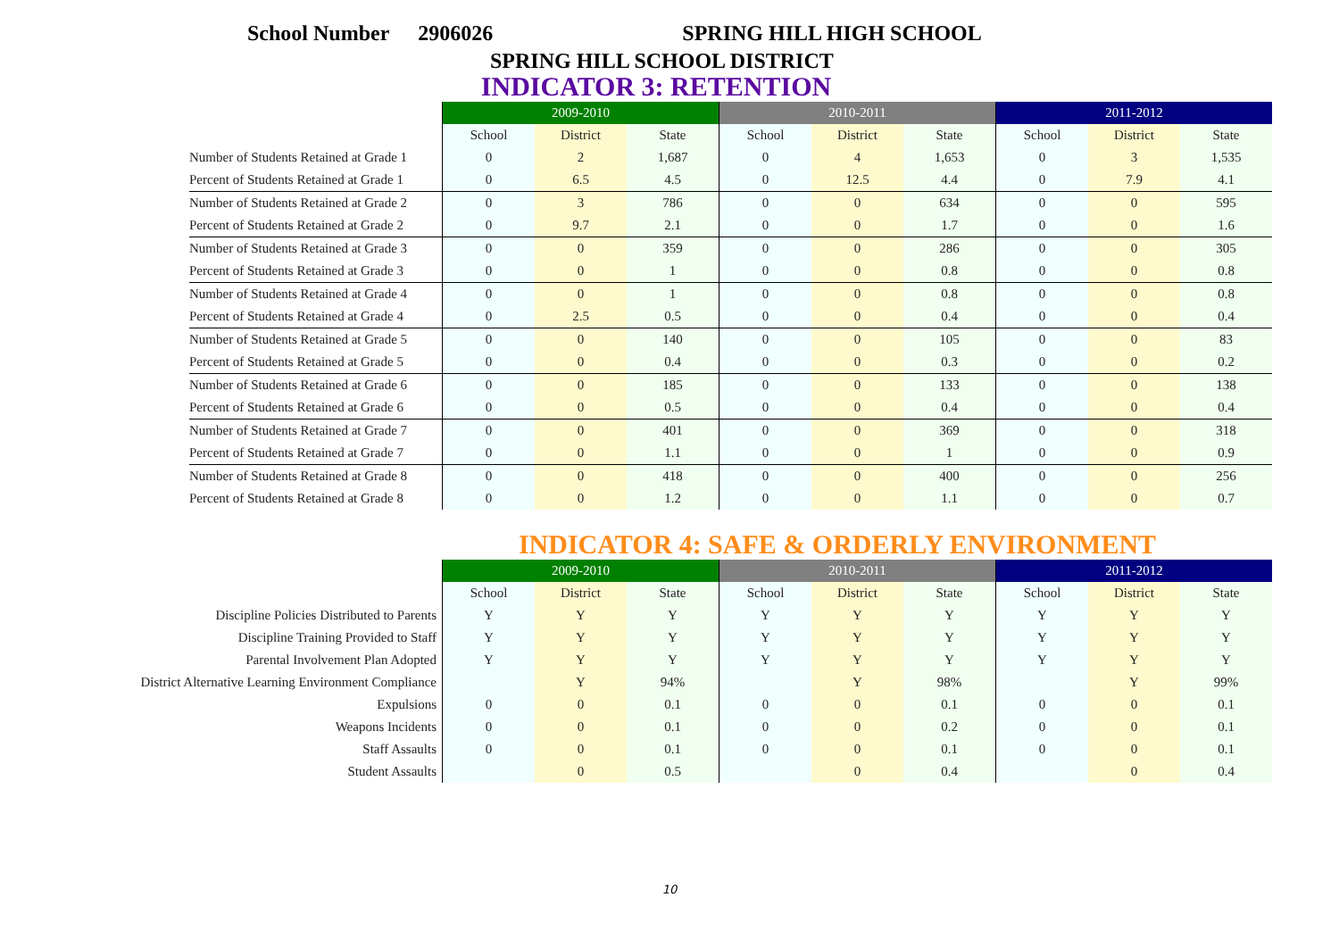School Number 2906026 SPRING HILL HIGH SCHOOL
SPRING HILL SCHOOL DISTRICT
INDICATOR 3: RETENTION
| | 2009-2010 | | | 2010-2011 | | | 2011-2012 | | |
| | School | District | State | School | District | State | School | District | State |
| Number of Students Retained at Grade 1 | 0 | 2 | 1,687 | 0 | 4 | 1,653 | 0 | 3 | 1,535 |
| Percent of Students Retained at Grade 1 | 0 | 6.5 | 4.5 | 0 | 12.5 | 4.4 | 0 | 7.9 | 4.1 |
| Number of Students Retained at Grade 2 | 0 | 3 | 786 | 0 | 0 | 634 | 0 | 0 | 595 |
| Percent of Students Retained at Grade 2 | 0 | 9.7 | 2.1 | 0 | 0 | 1.7 | 0 | 0 | 1.6 |
| Number of Students Retained at Grade 3 | 0 | 0 | 359 | 0 | 0 | 286 | 0 | 0 | 305 |
| Percent of Students Retained at Grade 3 | 0 | 0 | 1 | 0 | 0 | 0.8 | 0 | 0 | 0.8 |
| Number of Students Retained at Grade 4 | 0 | 0 | 1 | 0 | 0 | 0.8 | 0 | 0 | 0.8 |
| Percent of Students Retained at Grade 4 | 0 | 2.5 | 0.5 | 0 | 0 | 0.4 | 0 | 0 | 0.4 |
| Number of Students Retained at Grade 5 | 0 | 0 | 140 | 0 | 0 | 105 | 0 | 0 | 83 |
| Percent of Students Retained at Grade 5 | 0 | 0 | 0.4 | 0 | 0 | 0.3 | 0 | 0 | 0.2 |
| Number of Students Retained at Grade 6 | 0 | 0 | 185 | 0 | 0 | 133 | 0 | 0 | 138 |
| Percent of Students Retained at Grade 6 | 0 | 0 | 0.5 | 0 | 0 | 0.4 | 0 | 0 | 0.4 |
| Number of Students Retained at Grade 7 | 0 | 0 | 401 | 0 | 0 | 369 | 0 | 0 | 318 |
| Percent of Students Retained at Grade 7 | 0 | 0 | 1.1 | 0 | 0 | 1 | 0 | 0 | 0.9 |
| Number of Students Retained at Grade 8 | 0 | 0 | 418 | 0 | 0 | 400 | 0 | 0 | 256 |
| Percent of Students Retained at Grade 8 | 0 | 0 | 1.2 | 0 | 0 | 1.1 | 0 | 0 | 0.7 |
INDICATOR 4: SAFE & ORDERLY ENVIRONMENT
| | 2009-2010 | | | 2010-2011 | | | 2011-2012 | | |
| | School | District | State | School | District | State | School | District | State |
| Discipline Policies Distributed to Parents | Y | Y | Y | Y | Y | Y | Y | Y | Y |
| Discipline Training Provided to Staff | Y | Y | Y | Y | Y | Y | Y | Y | Y |
| Parental Involvement Plan Adopted | Y | Y | Y | Y | Y | Y | Y | Y | Y |
| District Alternative Learning Environment Compliance | | Y | 94% | | Y | 98% | | Y | 99% |
| Expulsions | 0 | 0 | 0.1 | 0 | 0 | 0.1 | 0 | 0 | 0.1 |
| Weapons Incidents | 0 | 0 | 0.1 | 0 | 0 | 0.2 | 0 | 0 | 0.1 |
| Staff Assaults | 0 | 0 | 0.1 | 0 | 0 | 0.1 | 0 | 0 | 0.1 |
| Student Assaults | | 0 | 0.5 | | 0 | 0.4 | | 0 | 0.4 |
10